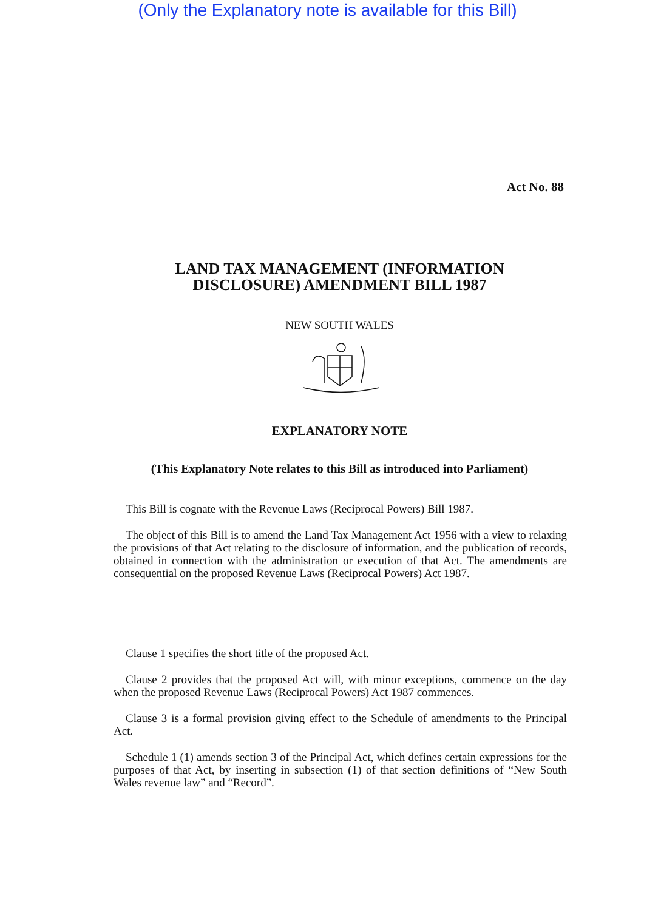(Only the Explanatory note is available for this Bill)
Act No. 88
LAND TAX MANAGEMENT (INFORMATION
DISCLOSURE) AMENDMENT BILL 1987
NEW SOUTH WALES
EXPLANATORY NOTE
(This Explanatory Note relates to this Bill as introduced into Parliament)
This Bill is cognate with the Revenue Laws (Reciprocal Powers) Bill 1987.
The object of this Bill is to amend the Land Tax Management Act 1956 with a view to relaxing the provisions of that Act relating to the disclosure of information, and the publication of records, obtained in connection with the administration or execution of that Act. The amendments are consequential on the proposed Revenue Laws (Reciprocal Powers) Act 1987.
Clause 1 specifies the short title of the proposed Act.
Clause 2 provides that the proposed Act will, with minor exceptions, commence on the day when the proposed Revenue Laws (Reciprocal Powers) Act 1987 commences.
Clause 3 is a formal provision giving effect to the Schedule of amendments to the Principal Act.
Schedule 1 (1) amends section 3 of the Principal Act, which defines certain expressions for the purposes of that Act, by inserting in subsection (1) of that section definitions of “New South Wales revenue law” and “Record”.